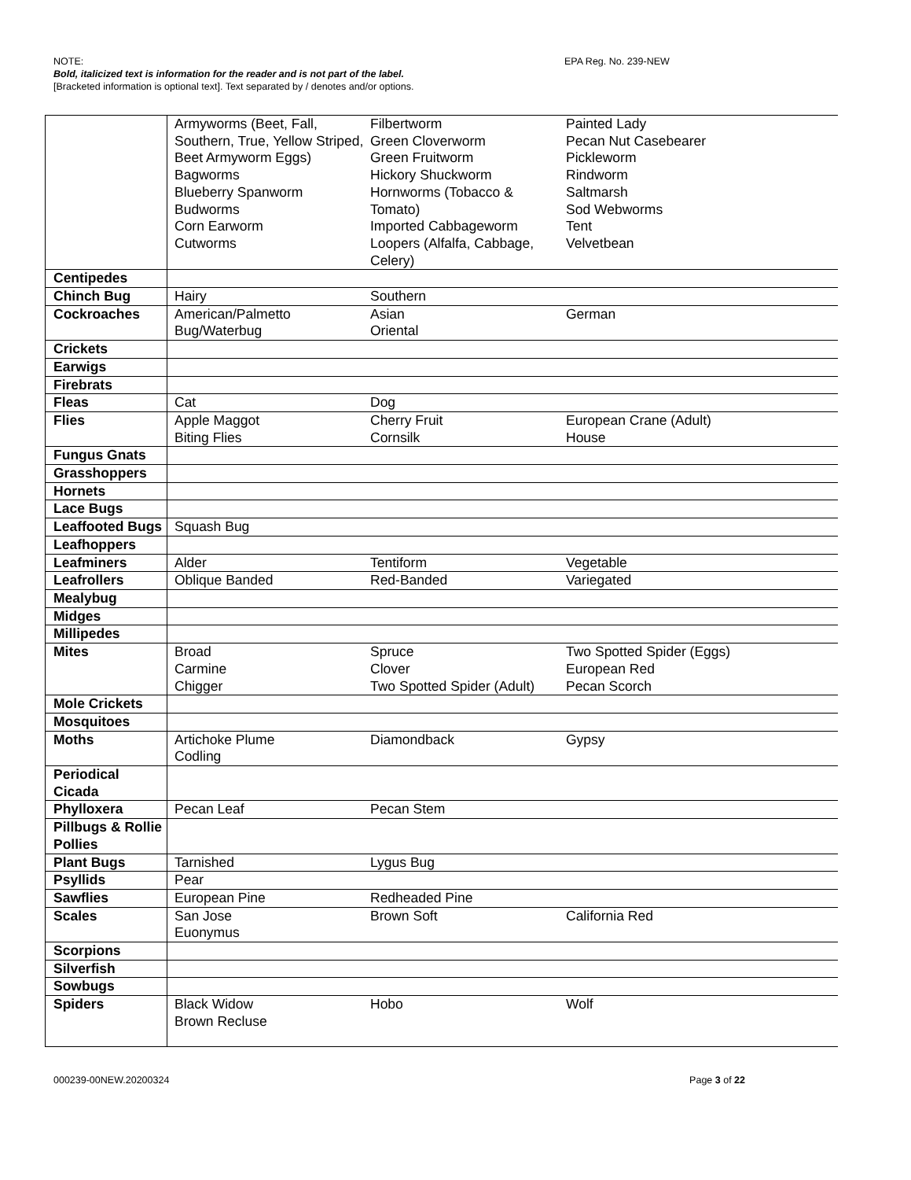EPA Reg. No. 239-NEW NOTE:
Bold, italicized text is information for the reader and is not part of the label.
[Bracketed information is optional text]. Text separated by / denotes and/or options.
| | Armyworms (Beet, Fall, Southern, True, Yellow Striped, Beet Armyworm Eggs) Bagworms Blueberry Spanworm Budworms Corn Earworm Cutworms Filbertworm Green Cloverworm Green Fruitworm Hickory Shuckworm Hornworms (Tobacco & Tomato) Imported Cabbageworm Loopers (Alfalfa, Cabbage, Celery) Painted Lady Pecan Nut Casebearer Pickleworm Rindworm Saltmarsh Sod Webworms Tent Velvetbean |
| Centipedes | |
| Chinch Bug | Hairy Southern |
| Cockroaches | American/Palmetto Bug/Waterbug Asian Oriental German |
| Crickets | |
| Earwigs | |
| Firebrats | |
| Fleas | Cat Dog |
| Flies | Apple Maggot Biting Flies Cherry Fruit Cornsilk European Crane (Adult) House |
| Fungus Gnats | |
| Grasshoppers | |
| Hornets | |
| Lace Bugs | |
| Leaffooted Bugs | Squash Bug |
| Leafhoppers | |
| Leafminers | Alder Tentiform Vegetable |
| Leafrollers | Oblique Banded Red-Banded Variegated |
| Mealybug | |
| Midges | |
| Millipedes | |
| Mites | Broad Carmine Chigger Spruce Clover Two Spotted Spider (Adult) Two Spotted Spider (Eggs) European Red Pecan Scorch |
| Mole Crickets | |
| Mosquitoes | |
| Moths | Artichoke Plume Codling Diamondback Gypsy |
| Periodical Cicada | |
| Phylloxera | Pecan Leaf Pecan Stem |
| Pillbugs & Rollie Pollies | |
| Plant Bugs | Tarnished Lygus Bug |
| Psyllids | Pear |
| Sawflies | European Pine Redheaded Pine |
| Scales | San Jose Euonymus Brown Soft California Red |
| Scorpions | |
| Silverfish | |
| Sowbugs | |
| Spiders | Black Widow Brown Recluse Hobo Wolf |
Page 3 of 22 000239-00NEW.20200324